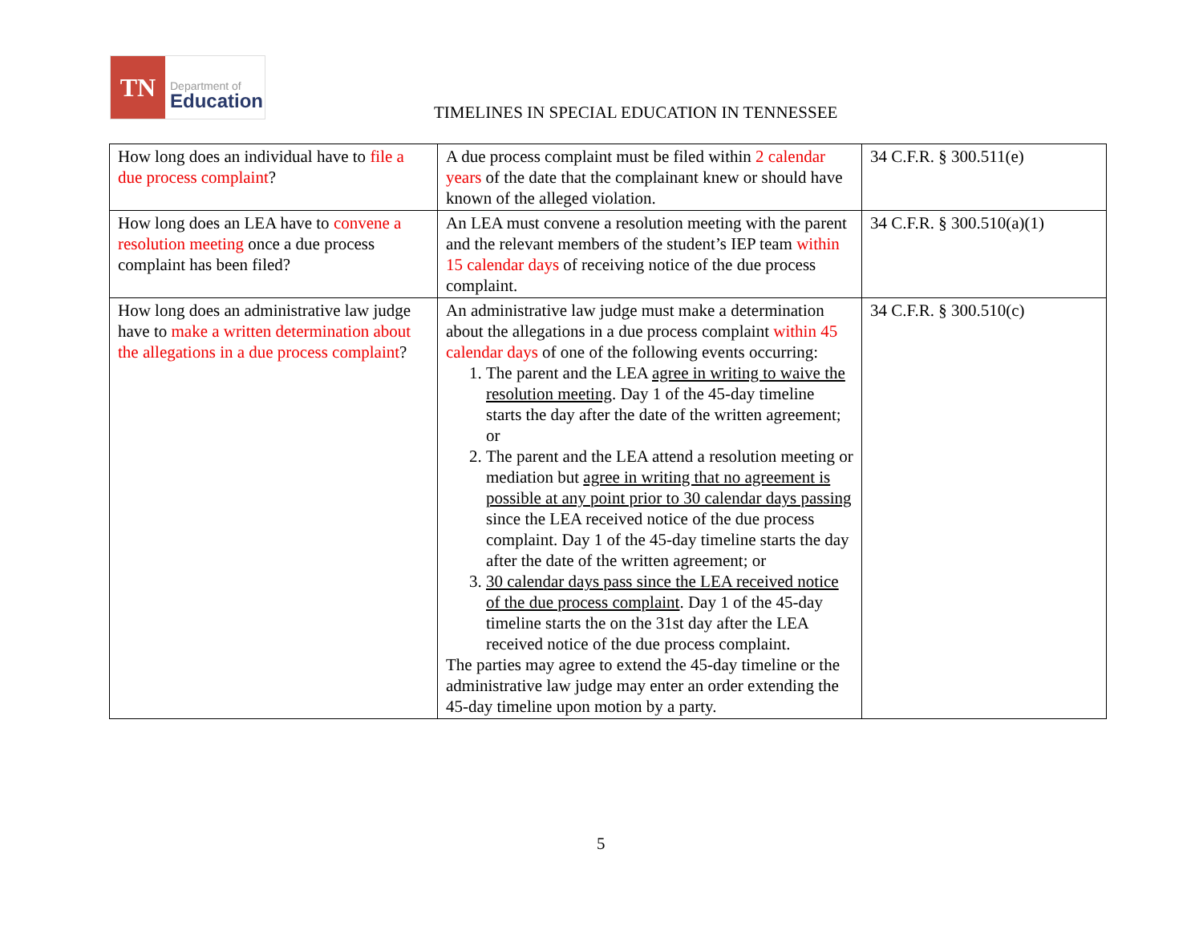TN
Department of
Education
TIMELINES IN SPECIAL EDUCATION IN TENNESSEE
| How long does an individual have to file a due process complaint ? | A due process complaint must be filed within 2 calendar years of the date that the complainant knew or should have known of the alleged violation. | 34 C.F.R. § 300.511(e) |
| How long does an LEA have to convene a resolution meeting once a due process complaint has been filed? | An LEA must convene a resolution meeting with the parent and the relevant members of the student’s IEP team within 15 calendar days of receiving notice of the due process complaint. | 34 C.F.R. § 300.510(a)(1) |
| How long does an administrative law judge have to make a written determination about the allegations in a due process complaint ? | An administrative law judge must make a determination about the allegations in a due process complaint within 45 calendar days of one of the following events occurring: 1. The parent and the LEA agree in writing to waive the resolution meeting . Day 1 of the 45-day timeline starts the day after the date of the written agreement; or 2. The parent and the LEA attend a resolution meeting or mediation but agree in writing that no agreement is possible at any point prior to 30 calendar days passing since the LEA received notice of the due process complaint. Day 1 of the 45-day timeline starts the day after the date of the written agreement; or 3. 30 calendar days pass since the LEA received notice of the due process complaint . Day 1 of the 45-day timeline starts the on the 31st day after the LEA received notice of the due process complaint. The parties may agree to extend the 45-day timeline or the administrative law judge may enter an order extending the 45-day timeline upon motion by a party. | 34 C.F.R. § 300.510(c) |
5